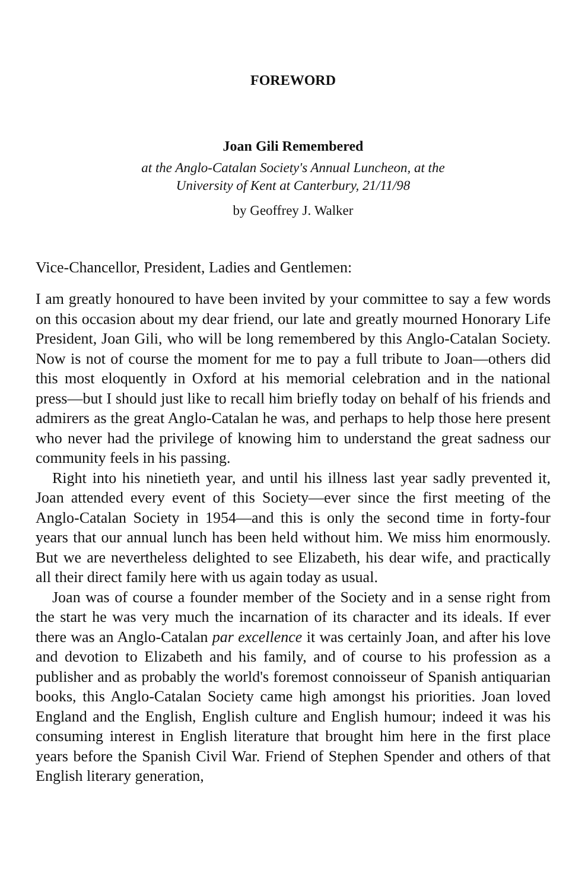FOREWORD
Joan Gili Remembered
at the Anglo-Catalan Society's Annual Luncheon, at the
University of Kent at Canterbury, 21/11/98
by Geoffrey J. Walker
Vice-Chancellor, President, Ladies and Gentlemen:
I am greatly honoured to have been invited by your committee to say a few words on this occasion about my dear friend, our late and greatly mourned Honorary Life President, Joan Gili, who will be long remembered by this Anglo-Catalan Society. Now is not of course the moment for me to pay a full tribute to Joan—others did this most eloquently in Oxford at his memorial celebration and in the national press—but I should just like to recall him briefly today on behalf of his friends and admirers as the great Anglo-Catalan he was, and perhaps to help those here present who never had the privilege of knowing him to understand the great sadness our community feels in his passing.
Right into his ninetieth year, and until his illness last year sadly prevented it, Joan attended every event of this Society—ever since the first meeting of the Anglo-Catalan Society in 1954—and this is only the second time in forty-four years that our annual lunch has been held without him. We miss him enormously. But we are nevertheless delighted to see Elizabeth, his dear wife, and practically all their direct family here with us again today as usual.
Joan was of course a founder member of the Society and in a sense right from the start he was very much the incarnation of its character and its ideals. If ever there was an Anglo-Catalan par excellence it was certainly Joan, and after his love and devotion to Elizabeth and his family, and of course to his profession as a publisher and as probably the world's foremost connoisseur of Spanish antiquarian books, this Anglo-Catalan Society came high amongst his priorities. Joan loved England and the English, English culture and English humour; indeed it was his consuming interest in English literature that brought him here in the first place years before the Spanish Civil War. Friend of Stephen Spender and others of that English literary generation,